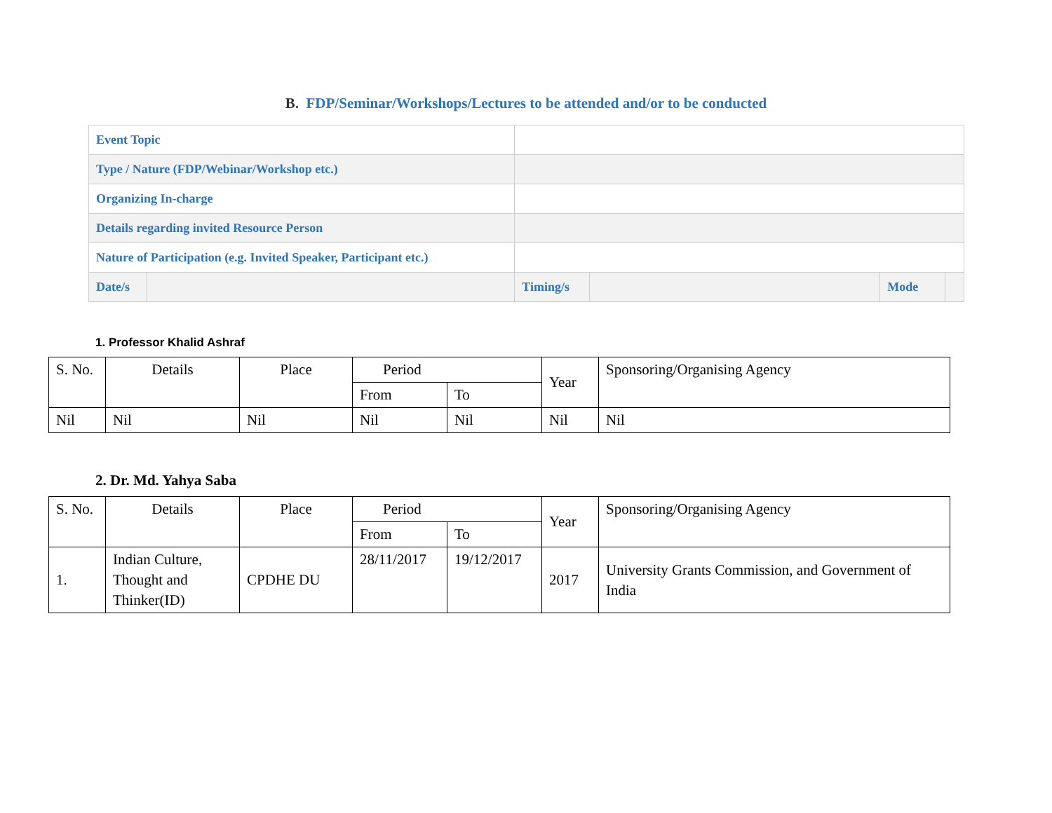B. FDP/Seminar/Workshops/Lectures to be attended and/or to be conducted
| Event Topic | | | | | |
| Type / Nature (FDP/Webinar/Workshop etc.) | | | | | |
| Organizing In-charge | | | | | |
| Details regarding invited Resource Person | | | | | |
| Nature of Participation (e.g. Invited Speaker, Participant etc.) | | | | | |
| Date/s | | Timing/s | | Mode | |
1. Professor Khalid Ashraf
| S. No. | Details | Place | Period | | Year | Sponsoring/Organising Agency |
| | | | From | To | | |
| Nil | Nil | Nil | Nil | Nil | Nil | Nil |
2. Dr. Md. Yahya Saba
| S. No. | Details | Place | Period | | Year | Sponsoring/Organising Agency |
| | | | From | To | | |
| 1. | Indian Culture, Thought and Thinker(ID) | CPDHE DU | 28/11/2017 | 19/12/2017 | 2017 | University Grants Commission, and Government of India |